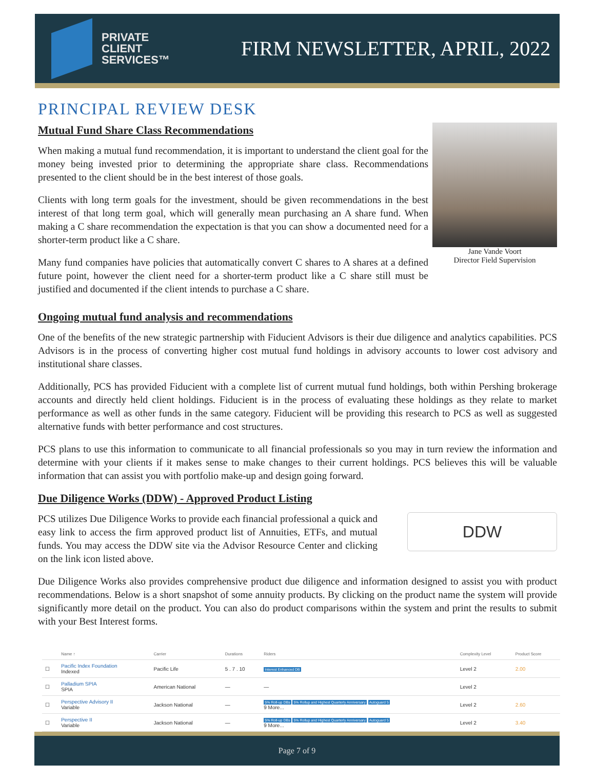PRIVATE
CLIENT
SERVICES™
FIRM NEWSLETTER, APRIL, 2022
PRINCIPAL REVIEW DESK
Mutual Fund Share Class Recommendations
When making a mutual fund recommendation, it is important to understand the client goal for the money being invested prior to determining the appropriate share class. Recommendations presented to the client should be in the best interest of those goals.
Clients with long term goals for the investment, should be given recommendations in the best interest of that long term goal, which will generally mean purchasing an A share fund. When making a C share recommendation the expectation is that you can show a documented need for a shorter-term product like a C share.
Many fund companies have policies that automatically convert C shares to A shares at a defined future point, however the client need for a shorter-term product like a C share still must be justified and documented if the client intends to purchase a C share.
Jane Vande Voort
Director Field Supervision
Ongoing mutual fund analysis and recommendations
One of the benefits of the new strategic partnership with Fiducient Advisors is their due diligence and analytics capabilities. PCS Advisors is in the process of converting higher cost mutual fund holdings in advisory accounts to lower cost advisory and institutional share classes.
Additionally, PCS has provided Fiducient with a complete list of current mutual fund holdings, both within Pershing brokerage accounts and directly held client holdings. Fiducient is in the process of evaluating these holdings as they relate to market performance as well as other funds in the same category. Fiducient will be providing this research to PCS as well as suggested alternative funds with better performance and cost structures.
PCS plans to use this information to communicate to all financial professionals so you may in turn review the information and determine with your clients if it makes sense to make changes to their current holdings. PCS believes this will be valuable information that can assist you with portfolio make-up and design going forward.
Due Diligence Works (DDW) - Approved Product Listing
PCS utilizes Due Diligence Works to provide each financial professional a quick and easy link to access the firm approved product list of Annuities, ETFs, and mutual funds. You may access the DDW site via the Advisor Resource Center and clicking on the link icon listed above.
DDW
Due Diligence Works also provides comprehensive product due diligence and information designed to assist you with product recommendations. Below is a short snapshot of some annuity products. By clicking on the product name the system will provide significantly more detail on the product. You can also do product comparisons within the system and print the results to submit with your Best Interest forms.
| | Name ↑ | Carrier | Durations | Riders | Complexity Level | Product Score |
| --- | --- | --- | --- | --- | --- | --- |
| ☐ | Pacific Index Foundation Indexed | Pacific Life | 5 . 7 . 10 | Interest Enhanced DB | Level 2 | 2.00 |
| ☐ | Palladium SPIA SPIA | American National | — | — | Level 2 | |
| ☐ | Perspective Advisory II Variable | Jackson National | — | 5% Roll-up DBs 5% Rollup and Highest Quarterly Anniversary Autoguard 5 9 More... | Level 2 | 2.60 |
| ☐ | Perspective II Variable | Jackson National | — | 5% Roll-up DBs 5% Rollup and Highest Quarterly Anniversary Autoguard 5 9 More... | Level 2 | 3.40 |
Page 7 of 9